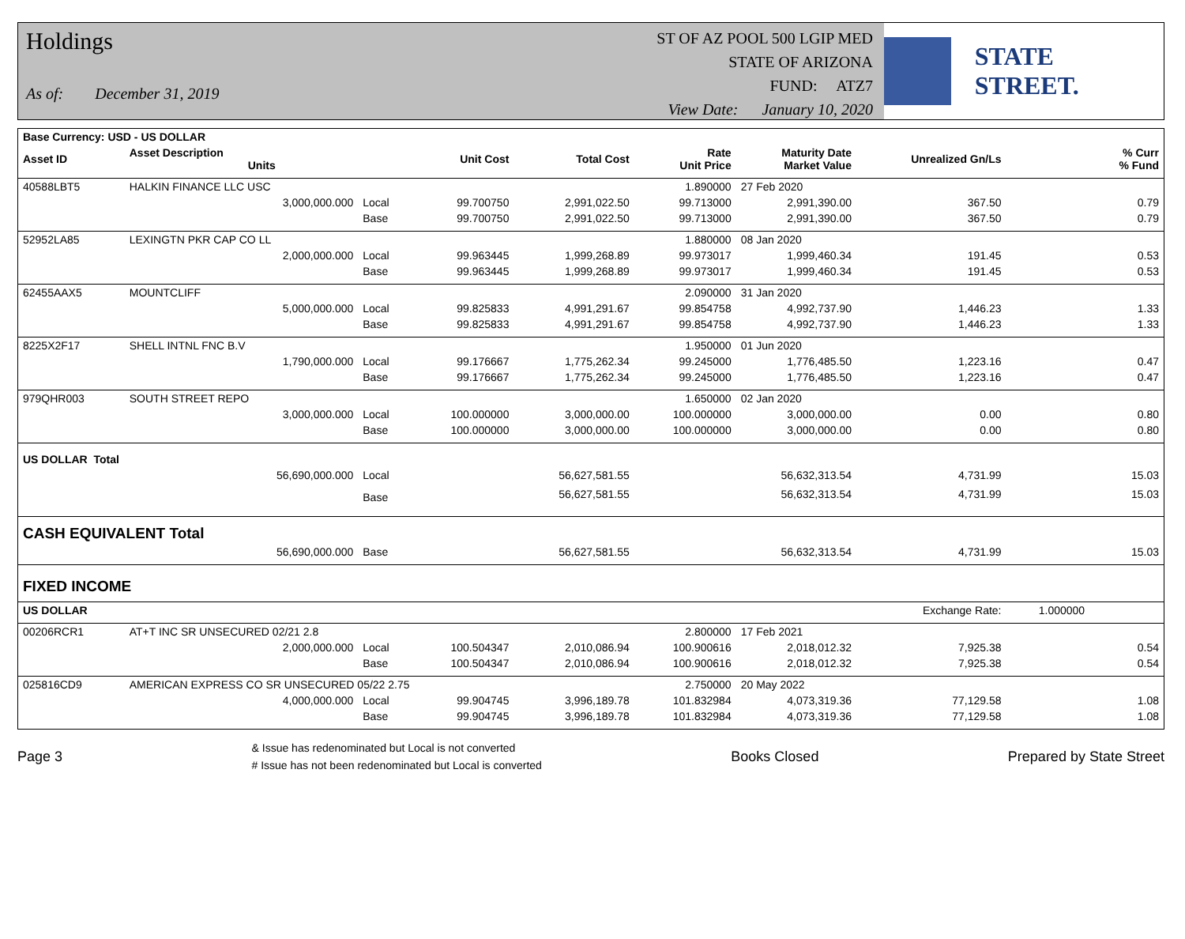Holdings
As of: December 31, 2019
ST OF AZ POOL 500 LGIP MED
STATE OF ARIZONA
FUND: ATZ7
View Date: January 10, 2020
STATE STREET.
| Base Currency: USD - US DOLLAR | | | | | | | | | |
| Asset ID | Asset Description Units | | Unit Cost | Total Cost | Rate Unit Price | Maturity Date Market Value | Unrealized Gn/Ls | | % Curr % Fund |
| 40588LBT5 | HALKIN FINANCE LLC USC | | | | 1.890000 | 27 Feb 2020 | | | |
| | 3,000,000.000 | Local | 99.700750 | 2,991,022.50 | 99.713000 | 2,991,390.00 | 367.50 | | 0.79 |
| | | Base | 99.700750 | 2,991,022.50 | 99.713000 | 2,991,390.00 | 367.50 | | 0.79 |
| 52952LA85 | LEXINGTN PKR CAP CO LL | | | | 1.880000 | 08 Jan 2020 | | | |
| | 2,000,000.000 | Local | 99.963445 | 1,999,268.89 | 99.973017 | 1,999,460.34 | 191.45 | | 0.53 |
| | | Base | 99.963445 | 1,999,268.89 | 99.973017 | 1,999,460.34 | 191.45 | | 0.53 |
| 62455AAX5 | MOUNTCLIFF | | | | 2.090000 | 31 Jan 2020 | | | |
| | 5,000,000.000 | Local | 99.825833 | 4,991,291.67 | 99.854758 | 4,992,737.90 | 1,446.23 | | 1.33 |
| | | Base | 99.825833 | 4,991,291.67 | 99.854758 | 4,992,737.90 | 1,446.23 | | 1.33 |
| 8225X2F17 | SHELL INTNL FNC B.V | | | | 1.950000 | 01 Jun 2020 | | | |
| | 1,790,000.000 | Local | 99.176667 | 1,775,262.34 | 99.245000 | 1,776,485.50 | 1,223.16 | | 0.47 |
| | | Base | 99.176667 | 1,775,262.34 | 99.245000 | 1,776,485.50 | 1,223.16 | | 0.47 |
| 979QHR003 | SOUTH STREET REPO | | | | 1.650000 | 02 Jan 2020 | | | |
| | 3,000,000.000 | Local | 100.000000 | 3,000,000.00 | 100.000000 | 3,000,000.00 | 0.00 | | 0.80 |
| | | Base | 100.000000 | 3,000,000.00 | 100.000000 | 3,000,000.00 | 0.00 | | 0.80 |
| US DOLLAR Total | | | | | | | | | |
| | 56,690,000.000 | Local | | 56,627,581.55 | | 56,632,313.54 | 4,731.99 | | 15.03 |
| | | Base | | 56,627,581.55 | | 56,632,313.54 | 4,731.99 | | 15.03 |
| CASH EQUIVALENT Total | | | | | | | | | |
| | 56,690,000.000 | Base | | 56,627,581.55 | | 56,632,313.54 | 4,731.99 | | 15.03 |
| FIXED INCOME | | | | | | | | | |
| US DOLLAR | | | | | | | Exchange Rate: | 1.000000 | |
| 00206RCR1 | AT+T INC SR UNSECURED 02/21 2.8 | | | | 2.800000 | 17 Feb 2021 | | | |
| | 2,000,000.000 | Local | 100.504347 | 2,010,086.94 | 100.900616 | 2,018,012.32 | 7,925.38 | | 0.54 |
| | | Base | 100.504347 | 2,010,086.94 | 100.900616 | 2,018,012.32 | 7,925.38 | | 0.54 |
| 025816CD9 | AMERICAN EXPRESS CO SR UNSECURED 05/22 2.75 | | | | 2.750000 | 20 May 2022 | | | |
| | 4,000,000.000 | Local | 99.904745 | 3,996,189.78 | 101.832984 | 4,073,319.36 | 77,129.58 | | 1.08 |
| | | Base | 99.904745 | 3,996,189.78 | 101.832984 | 4,073,319.36 | 77,129.58 | | 1.08 |
Page 3
& Issue has redenominated but Local is not converted
# Issue has not been redenominated but Local is converted
Books Closed Prepared by State Street